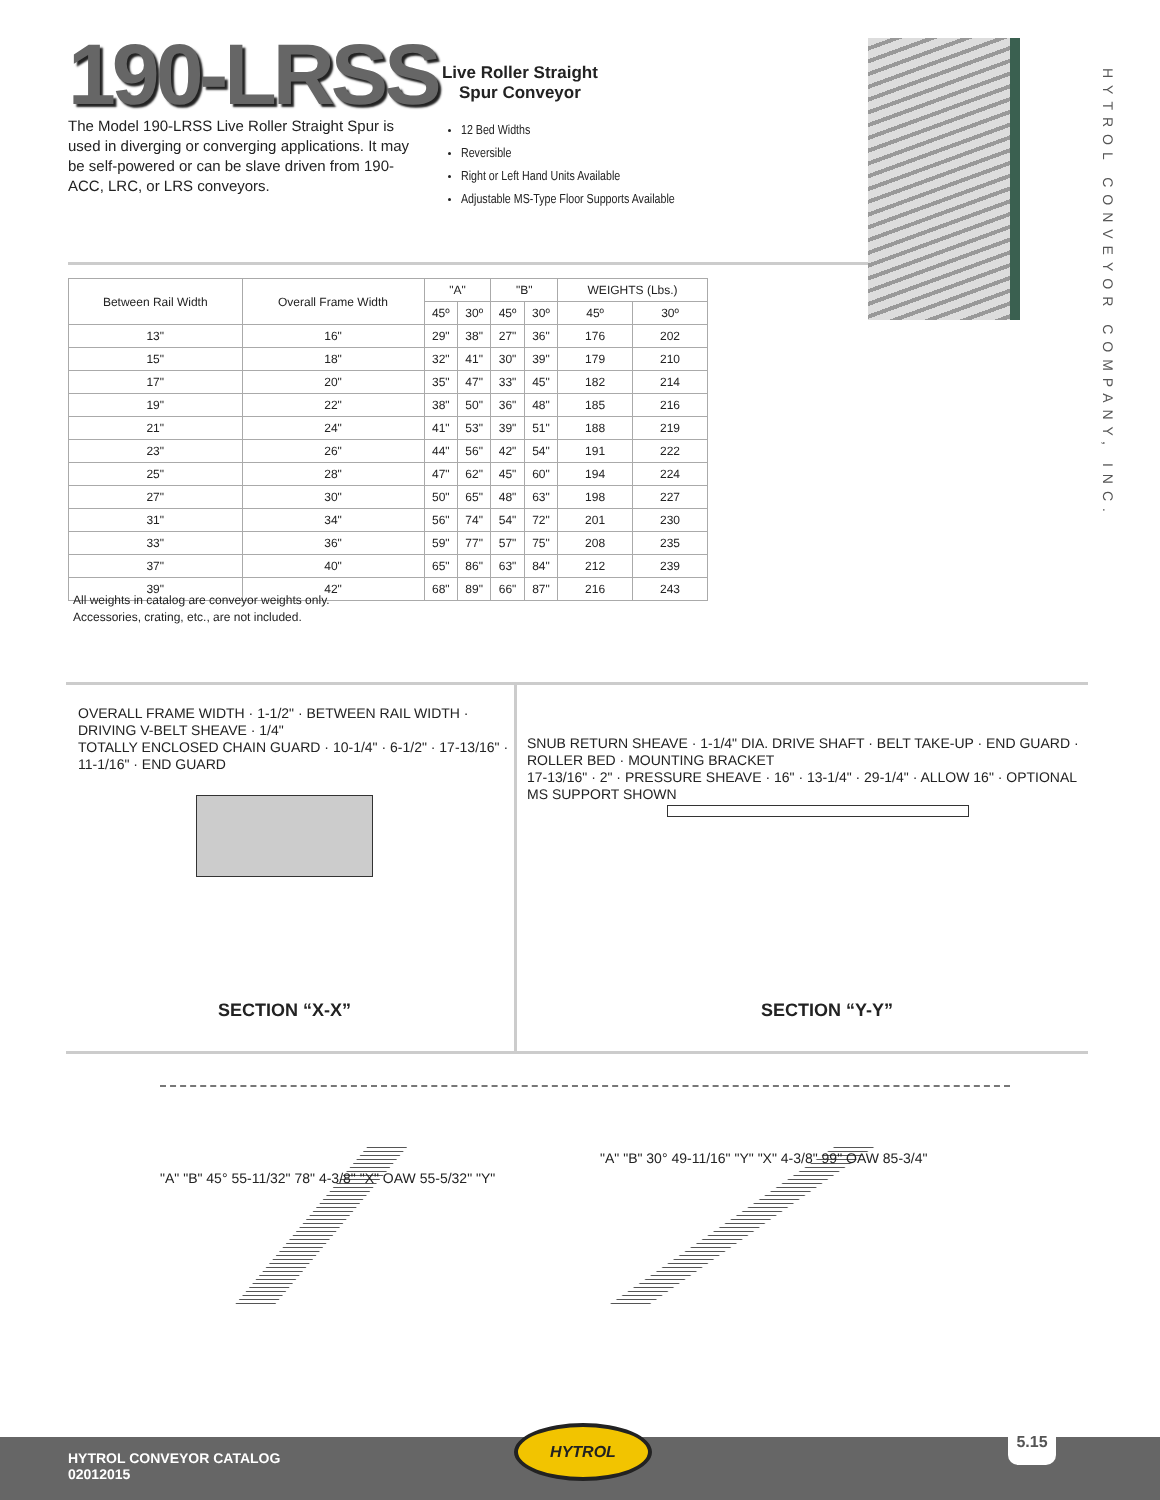190-LRSS
Live Roller Straight
Spur Conveyor
The Model 190-LRSS Live Roller Straight Spur is used in diverging or converging applications. It may be self-powered or can be slave driven from 190-ACC, LRC, or LRS conveyors.
12 Bed Widths
Reversible
Right or Left Hand Units Available
Adjustable MS-Type Floor Supports Available
HYTROL CONVEYOR COMPANY, INC.
| Between Rail Width | Overall Frame Width | "A" | | "B" | | WEIGHTS (Lbs.) | |
| --- | --- | --- | --- | --- | --- | --- | --- |
| | | 45º | 30º | 45º | 30º | 45º | 30º |
| 13" | 16" | 29" | 38" | 27" | 36" | 176 | 202 |
| 15" | 18" | 32" | 41" | 30" | 39" | 179 | 210 |
| 17" | 20" | 35" | 47" | 33" | 45" | 182 | 214 |
| 19" | 22" | 38" | 50" | 36" | 48" | 185 | 216 |
| 21" | 24" | 41" | 53" | 39" | 51" | 188 | 219 |
| 23" | 26" | 44" | 56" | 42" | 54" | 191 | 222 |
| 25" | 28" | 47" | 62" | 45" | 60" | 194 | 224 |
| 27" | 30" | 50" | 65" | 48" | 63" | 198 | 227 |
| 31" | 34" | 56" | 74" | 54" | 72" | 201 | 230 |
| 33" | 36" | 59" | 77" | 57" | 75" | 208 | 235 |
| 37" | 40" | 65" | 86" | 63" | 84" | 212 | 239 |
| 39" | 42" | 68" | 89" | 66" | 87" | 216 | 243 |
All weights in catalog are conveyor weights only.
Accessories, crating, etc., are not included.
OVERALL FRAME WIDTH · 1-1/2" · BETWEEN RAIL WIDTH · DRIVING V-BELT SHEAVE · 1/4"
TOTALLY ENCLOSED CHAIN GUARD · 10-1/4" · 6-1/2" · 17-13/16" · 11-1/16" · END GUARD
SECTION “X-X”
SNUB RETURN SHEAVE · 1-1/4" DIA. DRIVE SHAFT · BELT TAKE-UP · END GUARD · ROLLER BED · MOUNTING BRACKET
17-13/16" · 2" · PRESSURE SHEAVE · 16" · 13-1/4" · 29-1/4" · ALLOW 16" · OPTIONAL MS SUPPORT SHOWN
SECTION “Y-Y”
"A" "B" 45° 55-11/32" 78" 4-3/8" "X" OAW 55-5/32" "Y"
"A" "B" 30° 49-11/16" "Y" "X" 4-3/8" 99" OAW 85-3/4"
HYTROL CONVEYOR CATALOG
02012015
HYTROL 5.15